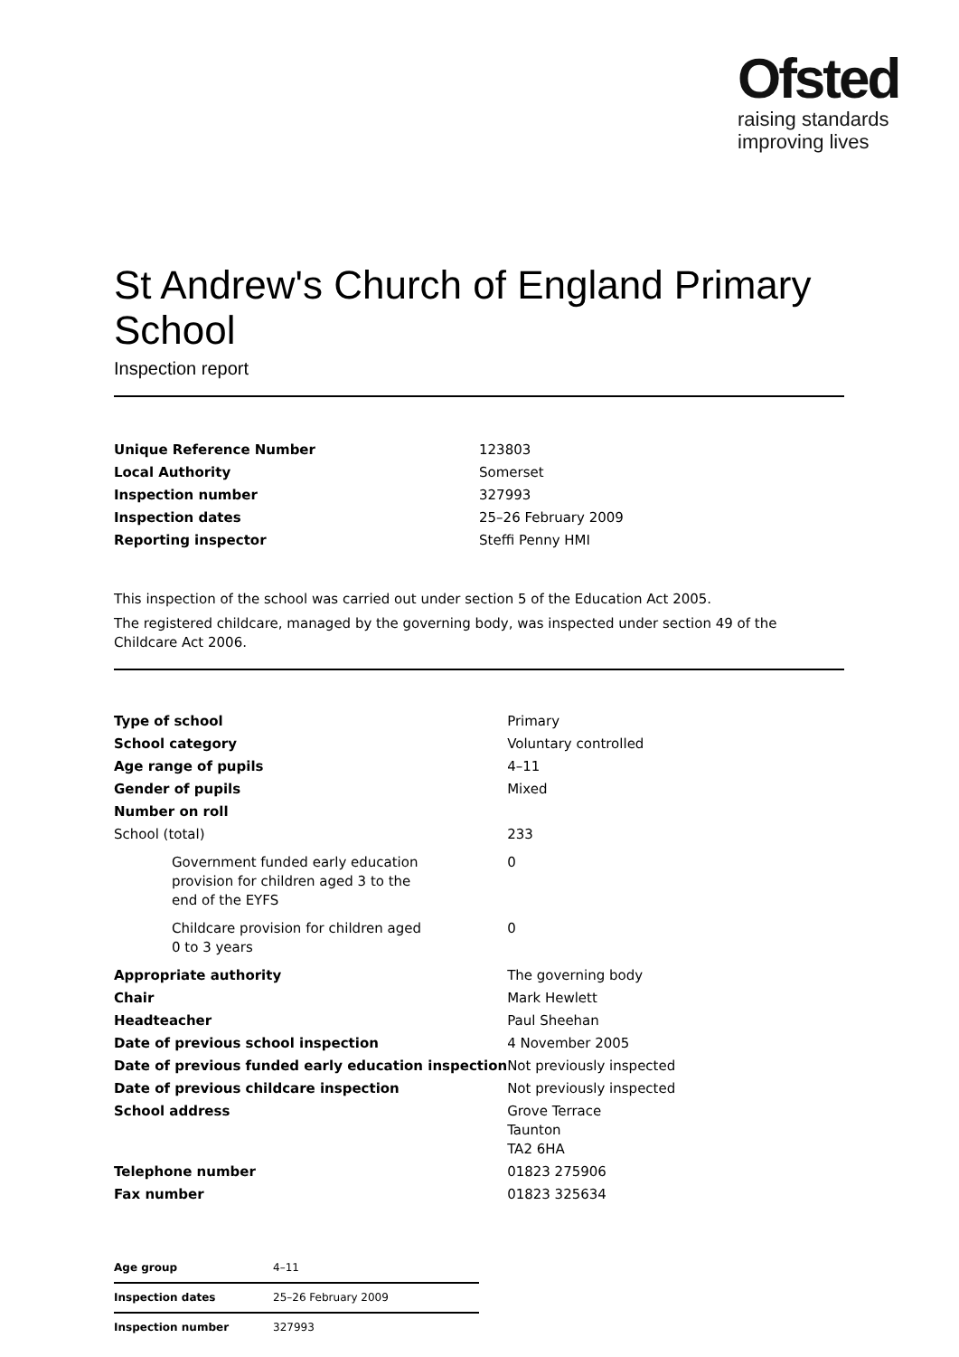Ofsted
raising standards
improving lives
St Andrew's Church of England Primary School
Inspection report
| Unique Reference Number | 123803 |
| Local Authority | Somerset |
| Inspection number | 327993 |
| Inspection dates | 25–26 February 2009 |
| Reporting inspector | Steffi Penny HMI |
This inspection of the school was carried out under section 5 of the Education Act 2005.
The registered childcare, managed by the governing body, was inspected under section 49 of the Childcare Act 2006.
| Type of school | Primary |
| School category | Voluntary controlled |
| Age range of pupils | 4–11 |
| Gender of pupils | Mixed |
| Number on roll | |
| School (total) | 233 |
| Government funded early education provision for children aged 3 to the end of the EYFS | 0 |
| Childcare provision for children aged 0 to 3 years | 0 |
| Appropriate authority | The governing body |
| Chair | Mark Hewlett |
| Headteacher | Paul Sheehan |
| Date of previous school inspection | 4 November 2005 |
| Date of previous funded early education inspection | Not previously inspected |
| Date of previous childcare inspection | Not previously inspected |
| School address | Grove Terrace Taunton TA2 6HA |
| Telephone number | 01823 275906 |
| Fax number | 01823 325634 |
| Age group | 4–11 |
| Inspection dates | 25–26 February 2009 |
| Inspection number | 327993 |